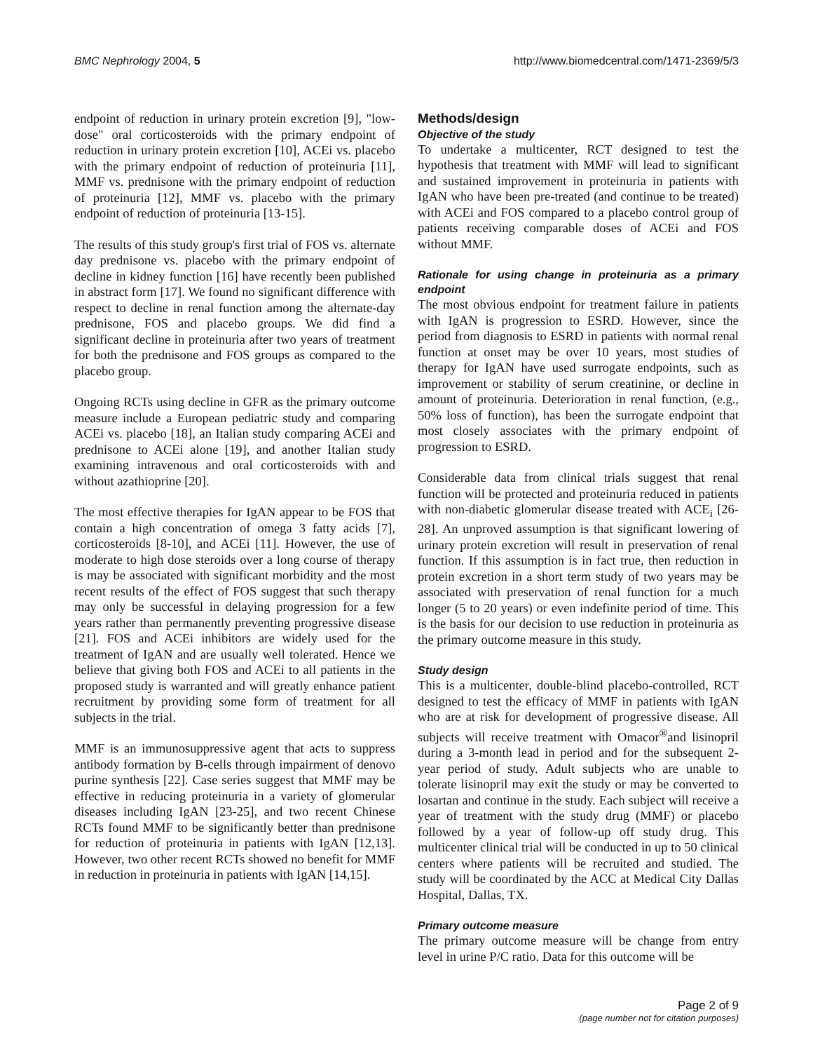BMC Nephrology 2004, 5 http://www.biomedcentral.com/1471-2369/5/3
endpoint of reduction in urinary protein excretion [9], "low-dose" oral corticosteroids with the primary endpoint of reduction in urinary protein excretion [10], ACEi vs. placebo with the primary endpoint of reduction of proteinuria [11], MMF vs. prednisone with the primary endpoint of reduction of proteinuria [12], MMF vs. placebo with the primary endpoint of reduction of proteinuria [13-15].
The results of this study group's first trial of FOS vs. alternate day prednisone vs. placebo with the primary endpoint of decline in kidney function [16] have recently been published in abstract form [17]. We found no significant difference with respect to decline in renal function among the alternate-day prednisone, FOS and placebo groups. We did find a significant decline in proteinuria after two years of treatment for both the prednisone and FOS groups as compared to the placebo group.
Ongoing RCTs using decline in GFR as the primary outcome measure include a European pediatric study and comparing ACEi vs. placebo [18], an Italian study comparing ACEi and prednisone to ACEi alone [19], and another Italian study examining intravenous and oral corticosteroids with and without azathioprine [20].
The most effective therapies for IgAN appear to be FOS that contain a high concentration of omega 3 fatty acids [7], corticosteroids [8-10], and ACEi [11]. However, the use of moderate to high dose steroids over a long course of therapy is may be associated with significant morbidity and the most recent results of the effect of FOS suggest that such therapy may only be successful in delaying progression for a few years rather than permanently preventing progressive disease [21]. FOS and ACEi inhibitors are widely used for the treatment of IgAN and are usually well tolerated. Hence we believe that giving both FOS and ACEi to all patients in the proposed study is warranted and will greatly enhance patient recruitment by providing some form of treatment for all subjects in the trial.
MMF is an immunosuppressive agent that acts to suppress antibody formation by B-cells through impairment of denovo purine synthesis [22]. Case series suggest that MMF may be effective in reducing proteinuria in a variety of glomerular diseases including IgAN [23-25], and two recent Chinese RCTs found MMF to be significantly better than prednisone for reduction of proteinuria in patients with IgAN [12,13]. However, two other recent RCTs showed no benefit for MMF in reduction in proteinuria in patients with IgAN [14,15].
Methods/design
Objective of the study
To undertake a multicenter, RCT designed to test the hypothesis that treatment with MMF will lead to significant and sustained improvement in proteinuria in patients with IgAN who have been pre-treated (and continue to be treated) with ACEi and FOS compared to a placebo control group of patients receiving comparable doses of ACEi and FOS without MMF.
Rationale for using change in proteinuria as a primary endpoint
The most obvious endpoint for treatment failure in patients with IgAN is progression to ESRD. However, since the period from diagnosis to ESRD in patients with normal renal function at onset may be over 10 years, most studies of therapy for IgAN have used surrogate endpoints, such as improvement or stability of serum creatinine, or decline in amount of proteinuria. Deterioration in renal function, (e.g., 50% loss of function), has been the surrogate endpoint that most closely associates with the primary endpoint of progression to ESRD.
Considerable data from clinical trials suggest that renal function will be protected and proteinuria reduced in patients with non-diabetic glomerular disease treated with ACE<sub>i</sub> [26-28]. An unproved assumption is that significant lowering of urinary protein excretion will result in preservation of renal function. If this assumption is in fact true, then reduction in protein excretion in a short term study of two years may be associated with preservation of renal function for a much longer (5 to 20 years) or even indefinite period of time. This is the basis for our decision to use reduction in proteinuria as the primary outcome measure in this study.
Study design
This is a multicenter, double-blind placebo-controlled, RCT designed to test the efficacy of MMF in patients with IgAN who are at risk for development of progressive disease. All subjects will receive treatment with Omacor<sup>®</sup>and lisinopril during a 3-month lead in period and for the subsequent 2-year period of study. Adult subjects who are unable to tolerate lisinopril may exit the study or may be converted to losartan and continue in the study. Each subject will receive a year of treatment with the study drug (MMF) or placebo followed by a year of follow-up off study drug. This multicenter clinical trial will be conducted in up to 50 clinical centers where patients will be recruited and studied. The study will be coordinated by the ACC at Medical City Dallas Hospital, Dallas, TX.
Primary outcome measure
The primary outcome measure will be change from entry level in urine P/C ratio. Data for this outcome will be
Page 2 of 9
(page number not for citation purposes)